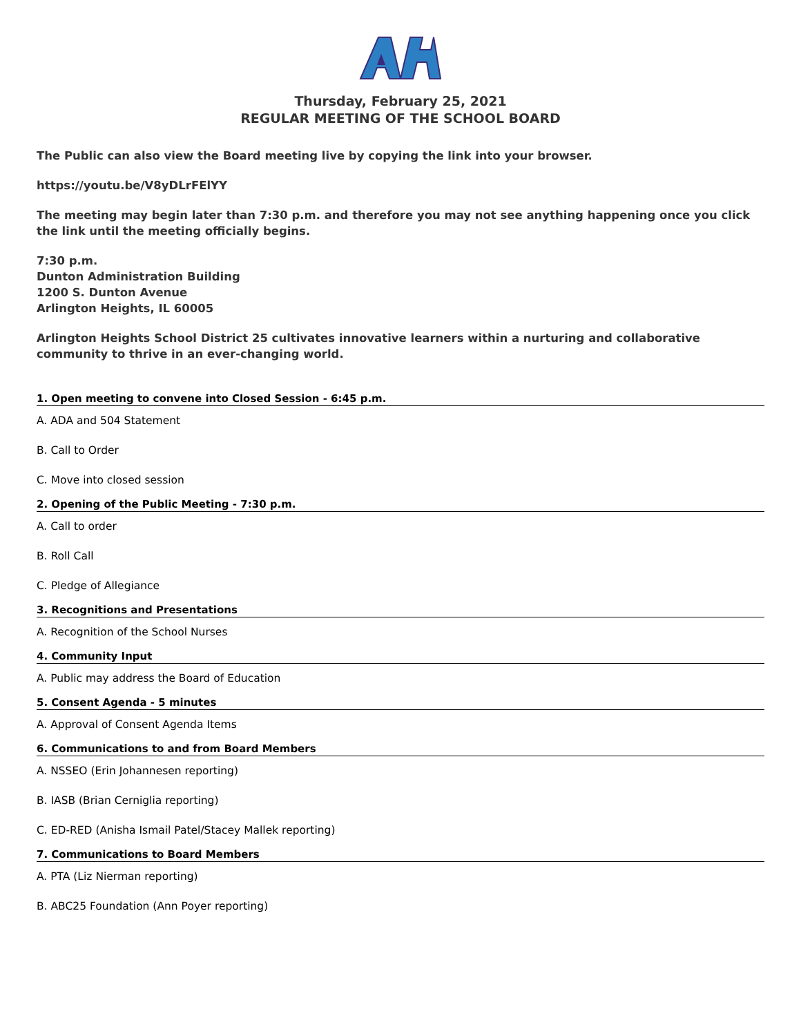Thursday, February 25, 2021
REGULAR MEETING OF THE SCHOOL BOARD
The Public can also view the Board meeting live by copying the link into your browser.
https://youtu.be/V8yDLrFElYY
The meeting may begin later than 7:30 p.m. and therefore you may not see anything happening once you click the link until the meeting officially begins.
7:30 p.m.
Dunton Administration Building
1200 S. Dunton Avenue
Arlington Heights, IL 60005
Arlington Heights School District 25 cultivates innovative learners within a nurturing and collaborative community to thrive in an ever-changing world.
1. Open meeting to convene into Closed Session - 6:45 p.m.
A. ADA and 504 Statement
B. Call to Order
C. Move into closed session
2. Opening of the Public Meeting - 7:30 p.m.
A. Call to order
B. Roll Call
C. Pledge of Allegiance
3. Recognitions and Presentations
A. Recognition of the School Nurses
4. Community Input
A. Public may address the Board of Education
5. Consent Agenda - 5 minutes
A. Approval of Consent Agenda Items
6. Communications to and from Board Members
A. NSSEO (Erin Johannesen reporting)
B. IASB (Brian Cerniglia reporting)
C. ED-RED (Anisha Ismail Patel/Stacey Mallek reporting)
7. Communications to Board Members
A. PTA (Liz Nierman reporting)
B. ABC25 Foundation (Ann Poyer reporting)